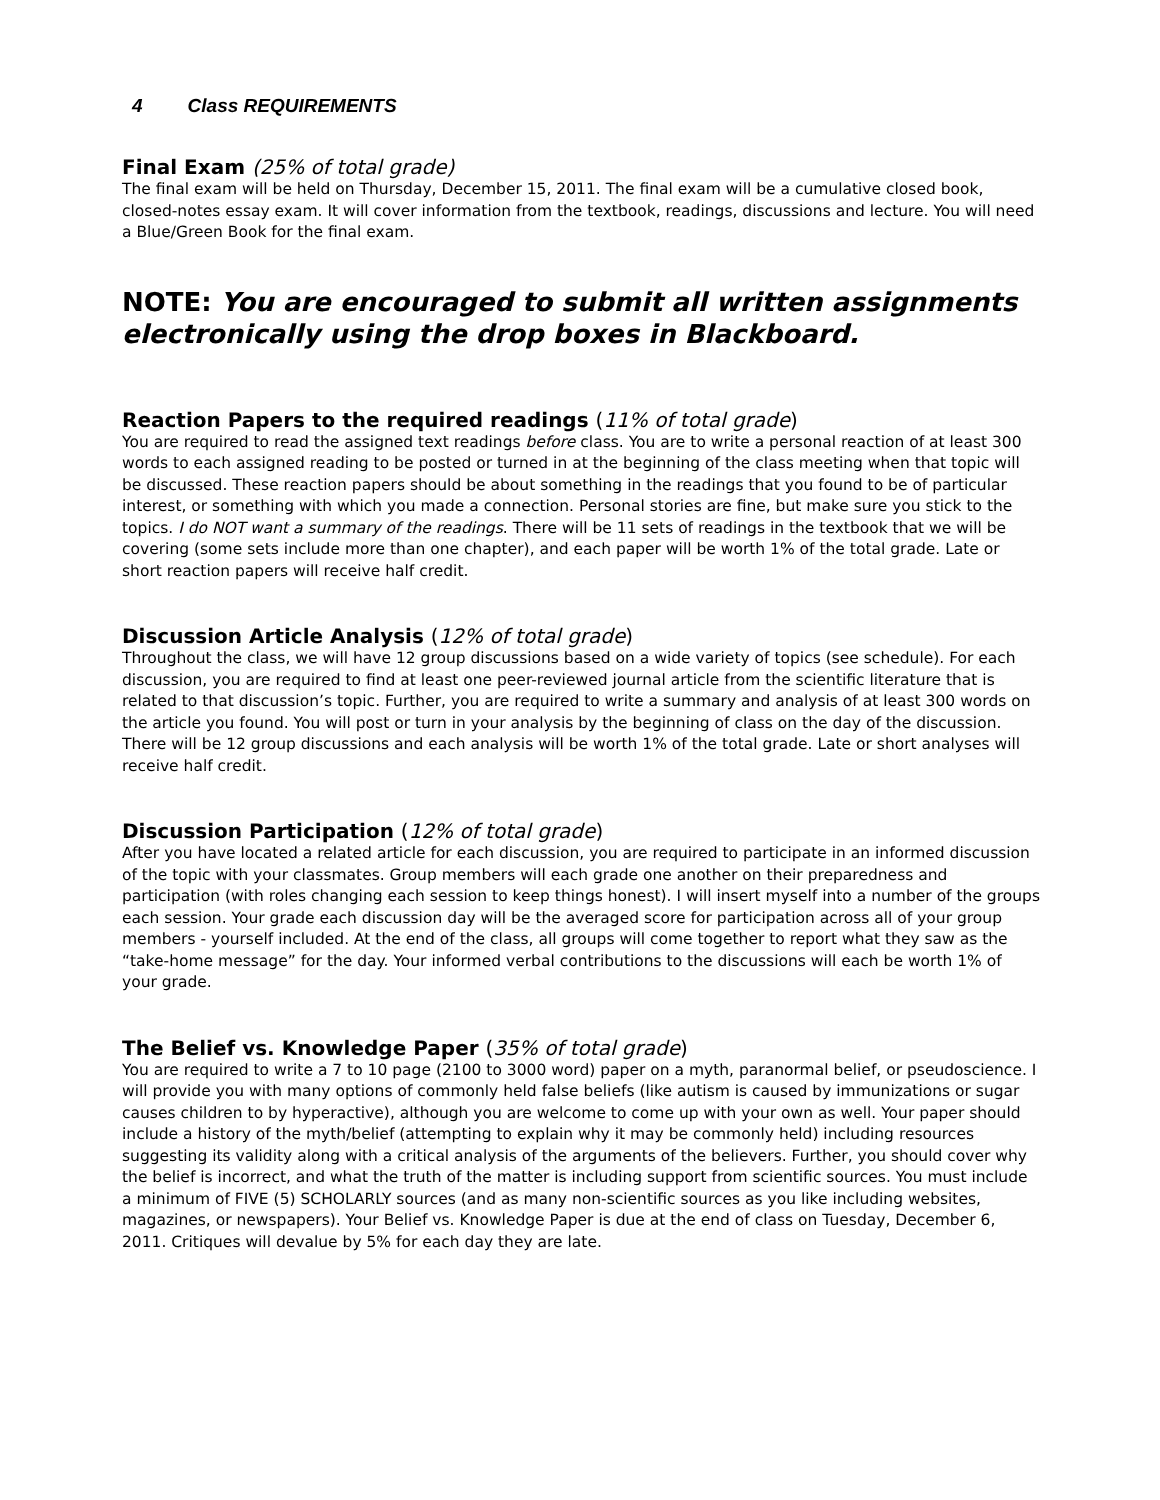4 Class REQUIREMENTS
Final Exam (25% of total grade)
The final exam will be held on Thursday, December 15, 2011. The final exam will be a cumulative closed book, closed-notes essay exam. It will cover information from the textbook, readings, discussions and lecture. You will need a Blue/Green Book for the final exam.
NOTE: You are encouraged to submit all written assignments electronically using the drop boxes in Blackboard.
Reaction Papers to the required readings (11% of total grade)
You are required to read the assigned text readings before class. You are to write a personal reaction of at least 300 words to each assigned reading to be posted or turned in at the beginning of the class meeting when that topic will be discussed. These reaction papers should be about something in the readings that you found to be of particular interest, or something with which you made a connection. Personal stories are fine, but make sure you stick to the topics. I do NOT want a summary of the readings. There will be 11 sets of readings in the textbook that we will be covering (some sets include more than one chapter), and each paper will be worth 1% of the total grade. Late or short reaction papers will receive half credit.
Discussion Article Analysis (12% of total grade)
Throughout the class, we will have 12 group discussions based on a wide variety of topics (see schedule). For each discussion, you are required to find at least one peer-reviewed journal article from the scientific literature that is related to that discussion’s topic. Further, you are required to write a summary and analysis of at least 300 words on the article you found. You will post or turn in your analysis by the beginning of class on the day of the discussion. There will be 12 group discussions and each analysis will be worth 1% of the total grade. Late or short analyses will receive half credit.
Discussion Participation (12% of total grade)
After you have located a related article for each discussion, you are required to participate in an informed discussion of the topic with your classmates. Group members will each grade one another on their preparedness and participation (with roles changing each session to keep things honest). I will insert myself into a number of the groups each session. Your grade each discussion day will be the averaged score for participation across all of your group members - yourself included. At the end of the class, all groups will come together to report what they saw as the “take-home message” for the day. Your informed verbal contributions to the discussions will each be worth 1% of your grade.
The Belief vs. Knowledge Paper (35% of total grade)
You are required to write a 7 to 10 page (2100 to 3000 word) paper on a myth, paranormal belief, or pseudoscience. I will provide you with many options of commonly held false beliefs (like autism is caused by immunizations or sugar causes children to by hyperactive), although you are welcome to come up with your own as well. Your paper should include a history of the myth/belief (attempting to explain why it may be commonly held) including resources suggesting its validity along with a critical analysis of the arguments of the believers. Further, you should cover why the belief is incorrect, and what the truth of the matter is including support from scientific sources. You must include a minimum of FIVE (5) SCHOLARLY sources (and as many non-scientific sources as you like including websites, magazines, or newspapers). Your Belief vs. Knowledge Paper is due at the end of class on Tuesday, December 6, 2011. Critiques will devalue by 5% for each day they are late.